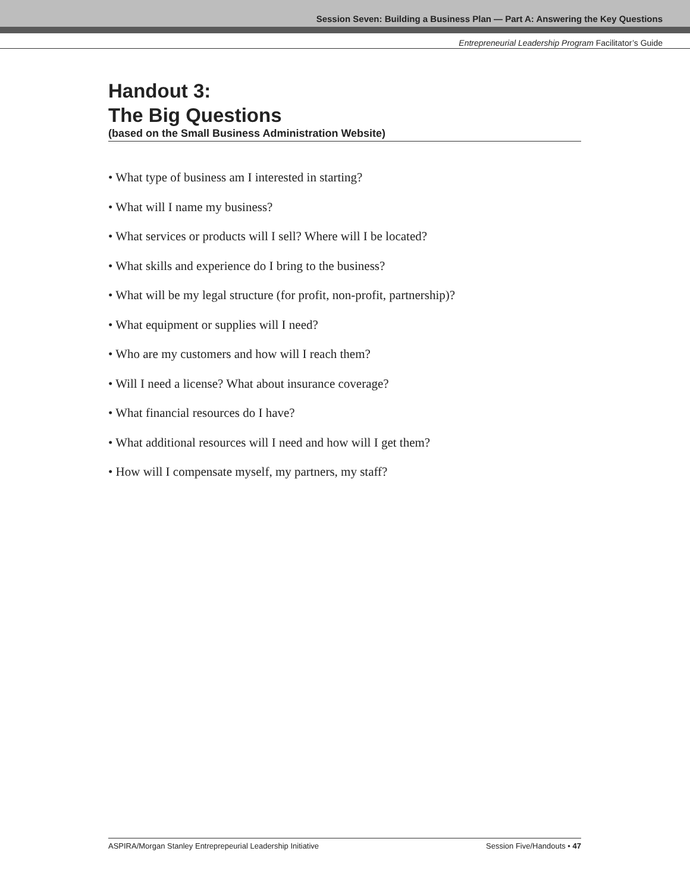Session Seven: Building a Business Plan — Part A: Answering the Key Questions
Entrepreneurial Leadership Program Facilitator’s Guide
Handout 3:
The Big Questions
(based on the Small Business Administration Website)
• What type of business am I interested in starting?
• What will I name my business?
• What services or products will I sell? Where will I be located?
• What skills and experience do I bring to the business?
• What will be my legal structure (for profit, non-profit, partnership)?
• What equipment or supplies will I need?
• Who are my customers and how will I reach them?
• Will I need a license? What about insurance coverage?
• What financial resources do I have?
• What additional resources will I need and how will I get them?
• How will I compensate myself, my partners, my staff?
ASPIRA/Morgan Stanley Entreprepeurial Leadership Initiative Session Five/Handouts • 47